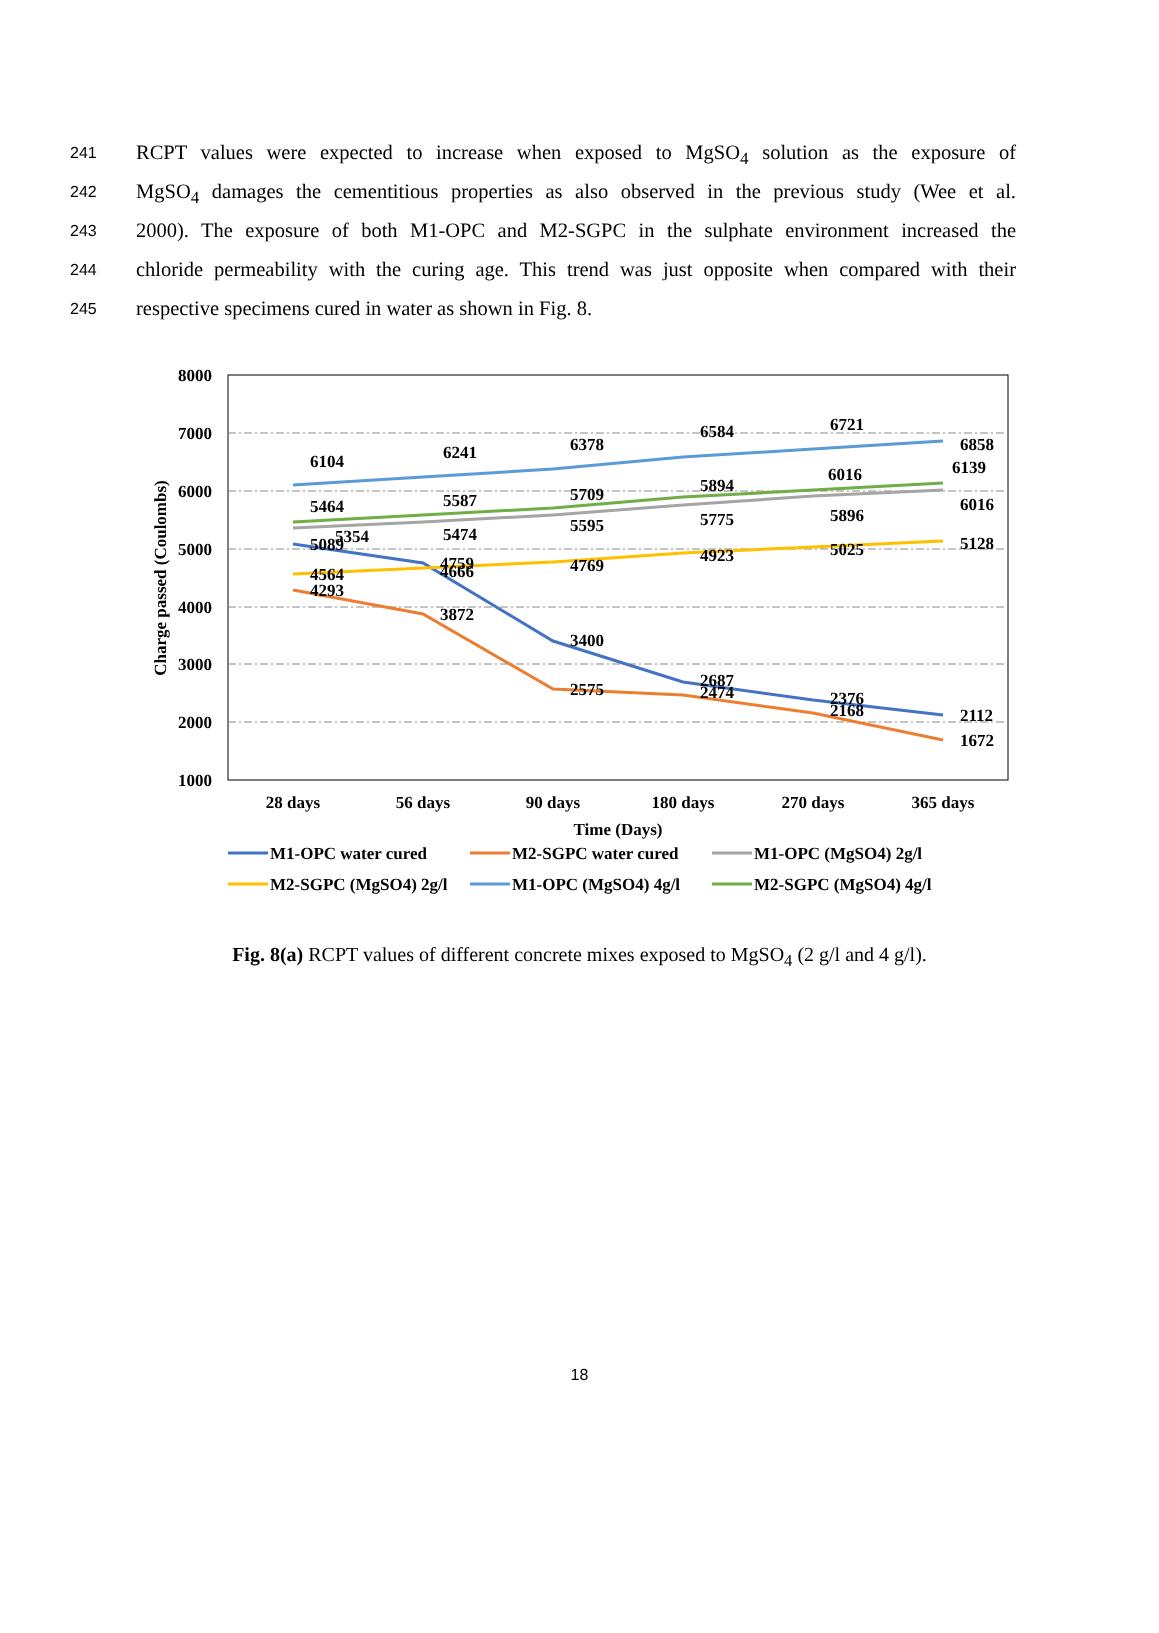241 RCPT values were expected to increase when exposed to MgSO<sub>4</sub> solution as the exposure of
242 MgSO<sub>4</sub> damages the cementitious properties as also observed in the previous study (Wee et al.
243 2000). The exposure of both M1-OPC and M2-SGPC in the sulphate environment increased the
244 chloride permeability with the curing age. This trend was just opposite when compared with their
245 respective specimens cured in water as shown in Fig. 8.
8000
7000
6000
5000
4000
3000
2000
1000
Charge passed (Coulombs)
28 days
56 days
90 days
180 days
270 days
365 days
Time (Days)
6104
6241
6378
6584
6721
6858
5464
5587
5709
5894
6016
6139
5354
5474
5595
5775
5896
6016
5089
4759
4769
4923
5025
5128
4564
4666
4293
3872
3400
2575
2687
2474
2376
2168
2112
1672
M1-OPC water cured
M2-SGPC water cured
M1-OPC (MgSO4) 2g/l
M2-SGPC (MgSO4) 2g/l
M1-OPC (MgSO4) 4g/l
M2-SGPC (MgSO4) 4g/l
Fig. 8(a) RCPT values of different concrete mixes exposed to MgSO<sub>4</sub> (2 g/l and 4 g/l).
18